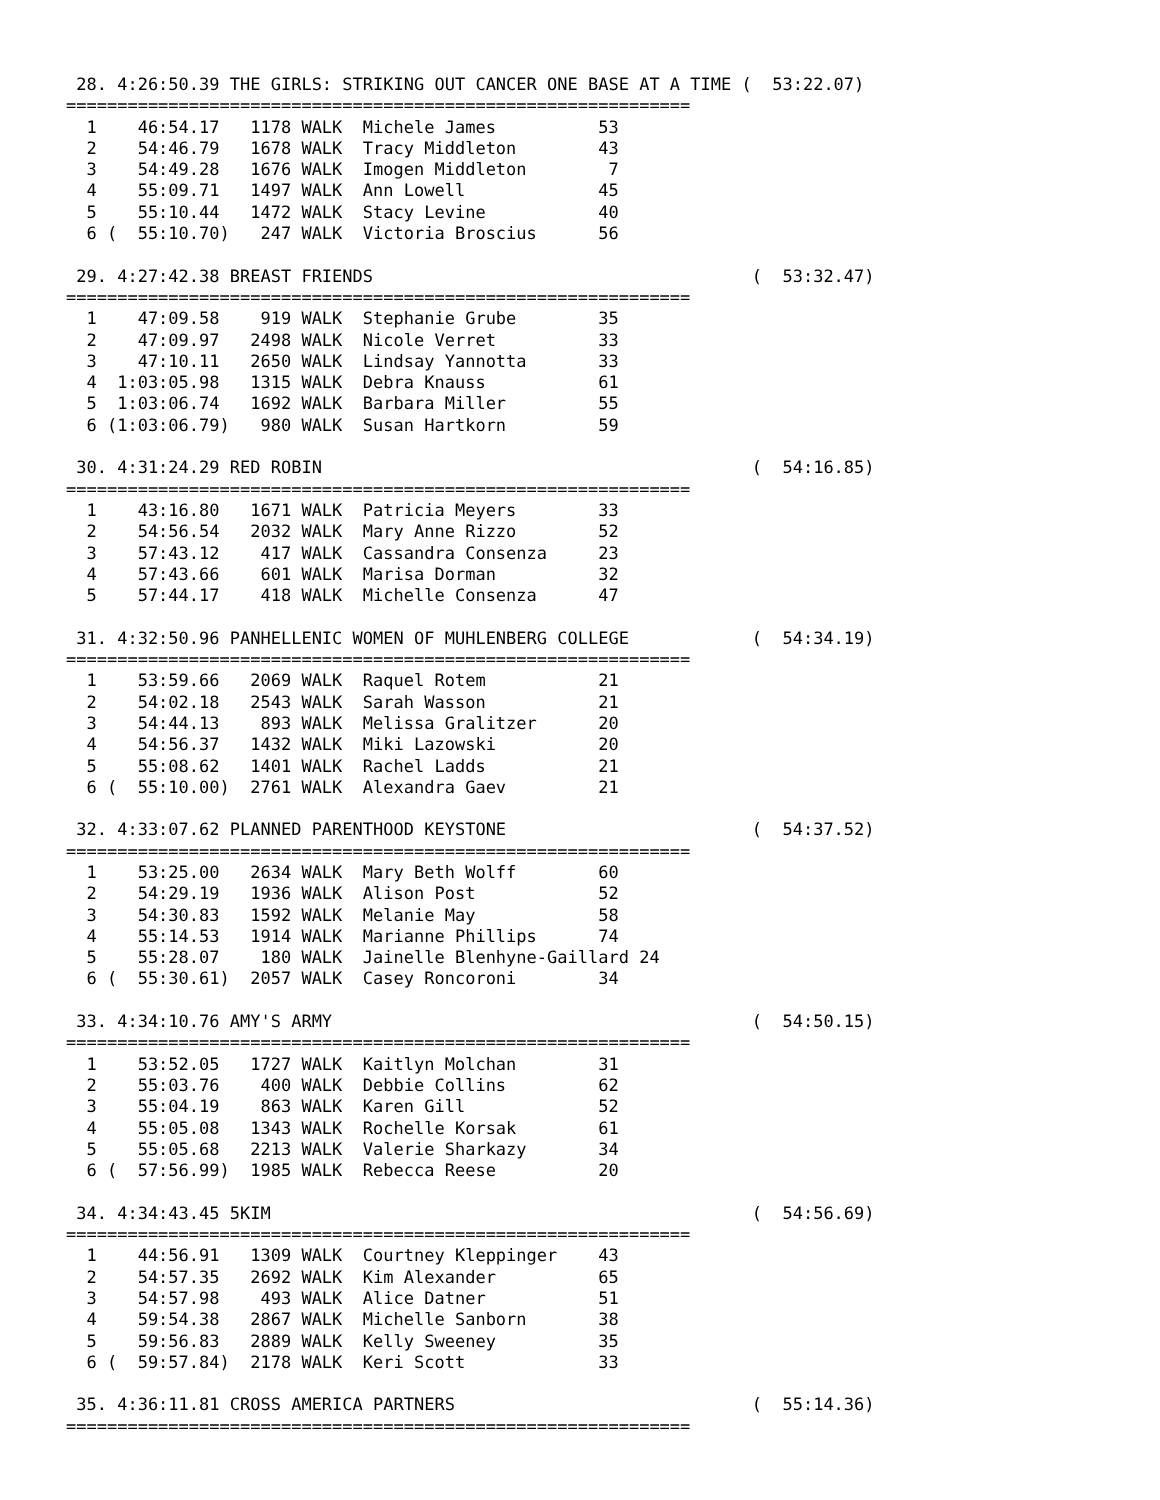28. 4:26:50.39 THE GIRLS: STRIKING OUT CANCER ONE BASE AT A TIME (  53:22.07)
=============================================================
  1    46:54.17   1178 WALK  Michele James          53
  2    54:46.79   1678 WALK  Tracy Middleton        43
  3    54:49.28   1676 WALK  Imogen Middleton        7
  4    55:09.71   1497 WALK  Ann Lowell             45
  5    55:10.44   1472 WALK  Stacy Levine           40
  6 (  55:10.70)   247 WALK  Victoria Broscius      56

 29. 4:27:42.38 BREAST FRIENDS                                     (  53:32.47)
=============================================================
  1    47:09.58    919 WALK  Stephanie Grube        35
  2    47:09.97   2498 WALK  Nicole Verret          33
  3    47:10.11   2650 WALK  Lindsay Yannotta       33
  4  1:03:05.98   1315 WALK  Debra Knauss           61
  5  1:03:06.74   1692 WALK  Barbara Miller         55
  6 (1:03:06.79)   980 WALK  Susan Hartkorn         59

 30. 4:31:24.29 RED ROBIN                                          (  54:16.85)
=============================================================
  1    43:16.80   1671 WALK  Patricia Meyers        33
  2    54:56.54   2032 WALK  Mary Anne Rizzo        52
  3    57:43.12    417 WALK  Cassandra Consenza     23
  4    57:43.66    601 WALK  Marisa Dorman          32
  5    57:44.17    418 WALK  Michelle Consenza      47

 31. 4:32:50.96 PANHELLENIC WOMEN OF MUHLENBERG COLLEGE            (  54:34.19)
=============================================================
  1    53:59.66   2069 WALK  Raquel Rotem           21
  2    54:02.18   2543 WALK  Sarah Wasson           21
  3    54:44.13    893 WALK  Melissa Gralitzer      20
  4    54:56.37   1432 WALK  Miki Lazowski          20
  5    55:08.62   1401 WALK  Rachel Ladds           21
  6 (  55:10.00)  2761 WALK  Alexandra Gaev         21

 32. 4:33:07.62 PLANNED PARENTHOOD KEYSTONE                        (  54:37.52)
=============================================================
  1    53:25.00   2634 WALK  Mary Beth Wolff        60
  2    54:29.19   1936 WALK  Alison Post            52
  3    54:30.83   1592 WALK  Melanie May            58
  4    55:14.53   1914 WALK  Marianne Phillips      74
  5    55:28.07    180 WALK  Jainelle Blenhyne-Gaillard 24
  6 (  55:30.61)  2057 WALK  Casey Roncoroni        34

 33. 4:34:10.76 AMY'S ARMY                                         (  54:50.15)
=============================================================
  1    53:52.05   1727 WALK  Kaitlyn Molchan        31
  2    55:03.76    400 WALK  Debbie Collins         62
  3    55:04.19    863 WALK  Karen Gill             52
  4    55:05.08   1343 WALK  Rochelle Korsak        61
  5    55:05.68   2213 WALK  Valerie Sharkazy       34
  6 (  57:56.99)  1985 WALK  Rebecca Reese          20

 34. 4:34:43.45 5KIM                                               (  54:56.69)
=============================================================
  1    44:56.91   1309 WALK  Courtney Kleppinger    43
  2    54:57.35   2692 WALK  Kim Alexander          65
  3    54:57.98    493 WALK  Alice Datner           51
  4    59:54.38   2867 WALK  Michelle Sanborn       38
  5    59:56.83   2889 WALK  Kelly Sweeney          35
  6 (  59:57.84)  2178 WALK  Keri Scott             33

 35. 4:36:11.81 CROSS AMERICA PARTNERS                             (  55:14.36)
=============================================================